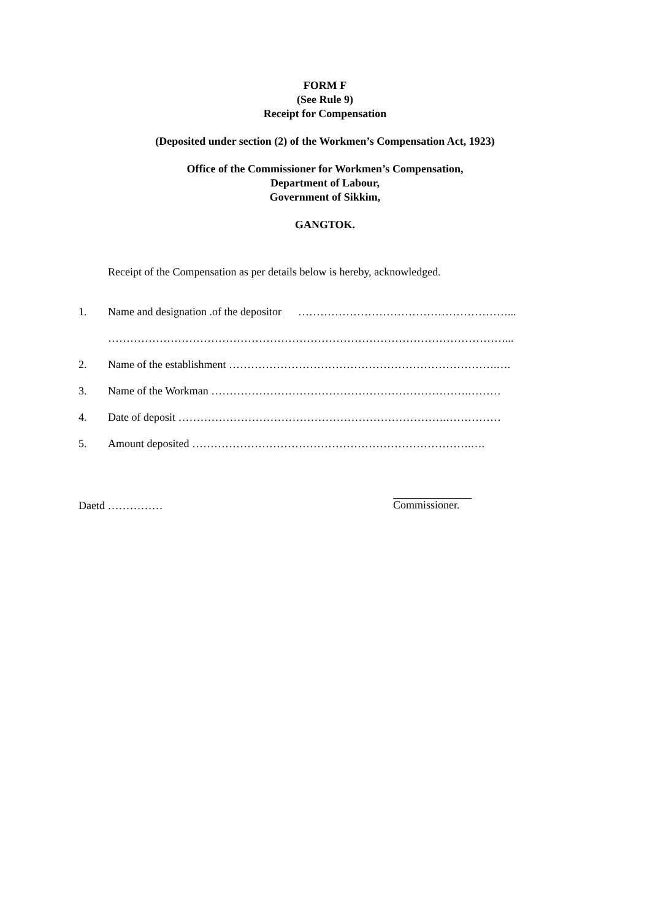FORM F
(See Rule 9)
Receipt for Compensation
(Deposited under section (2) of the Workmen’s Compensation Act, 1923)
Office of the Commissioner for Workmen’s Compensation,
Department of Labour,
Government of Sikkim,
GANGTOK.
Receipt of the Compensation as per details below is hereby, acknowledged.
1. Name and designation .of the depositor …………………………………………………...
………………………………………………………………………………………………...
2. Name of the establishment ……………………………………………………………….….
3. Name of the Workman …………………………………………………………….………
4. Date of deposit ……………………………………………………………….……………
5. Amount deposited ………………………………………………………………….….
Daetd …………… Commissioner.